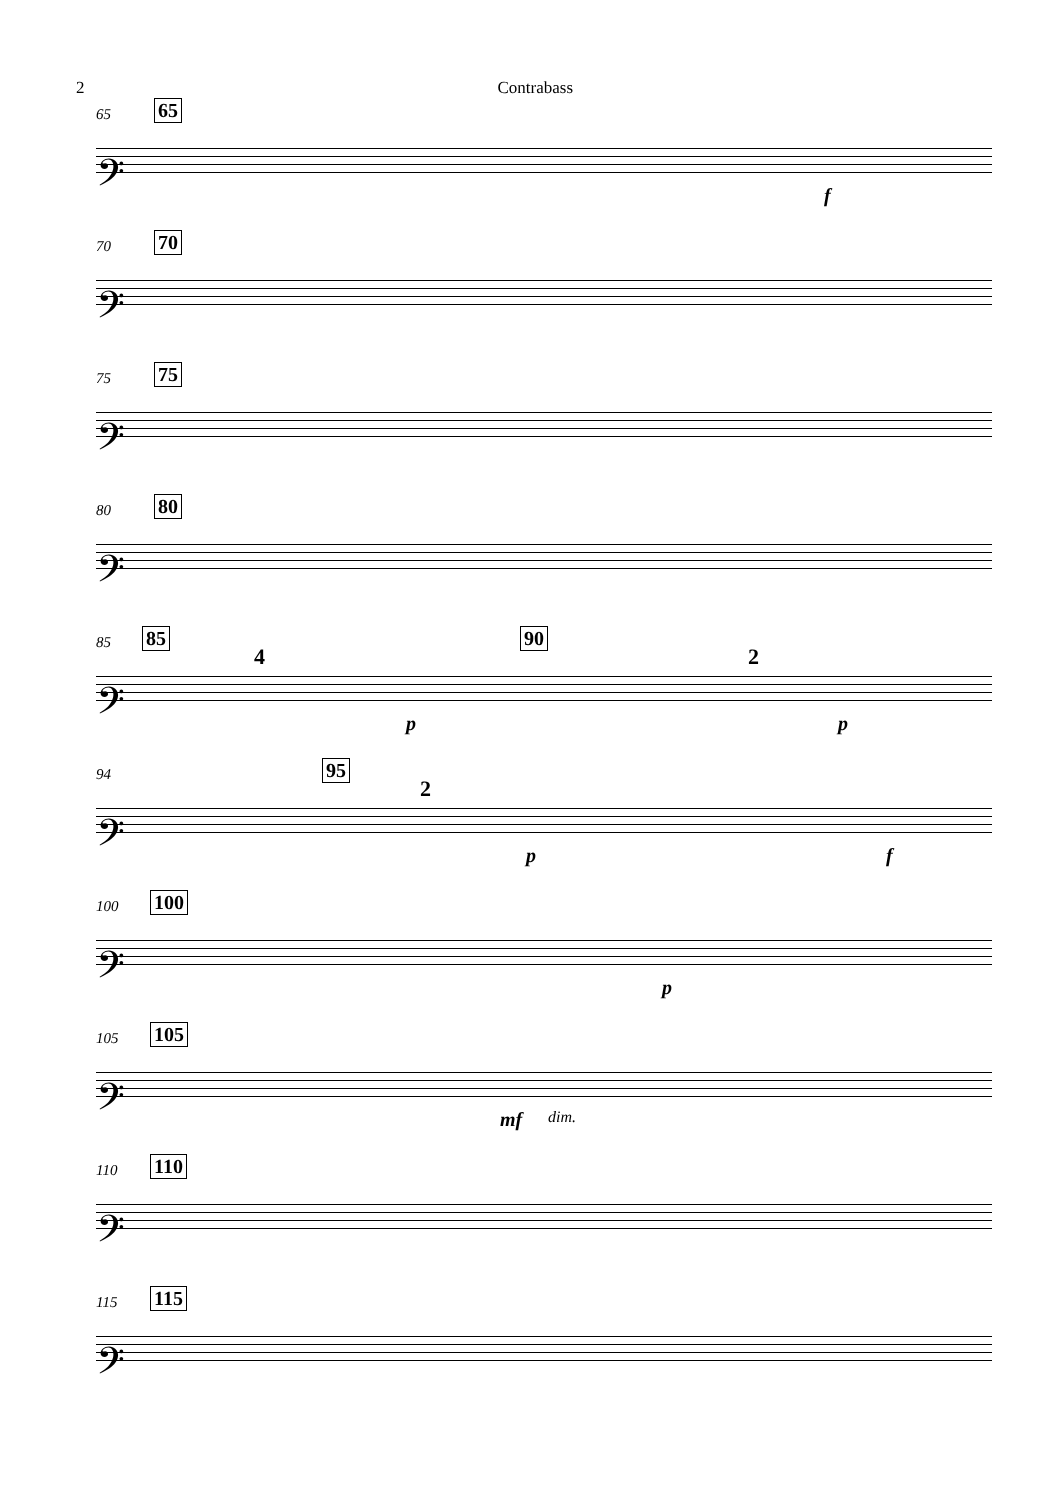2 Contrabass
65 65
𝄢
f
70 70
𝄢
75 75
𝄢
80 80
𝄢
85 85 90
4 2
𝄢
p p
94 95
2
𝄢
p f
100 100
𝄢
p
105 105
𝄢
mf dim.
110 110
𝄢
115 115
𝄢